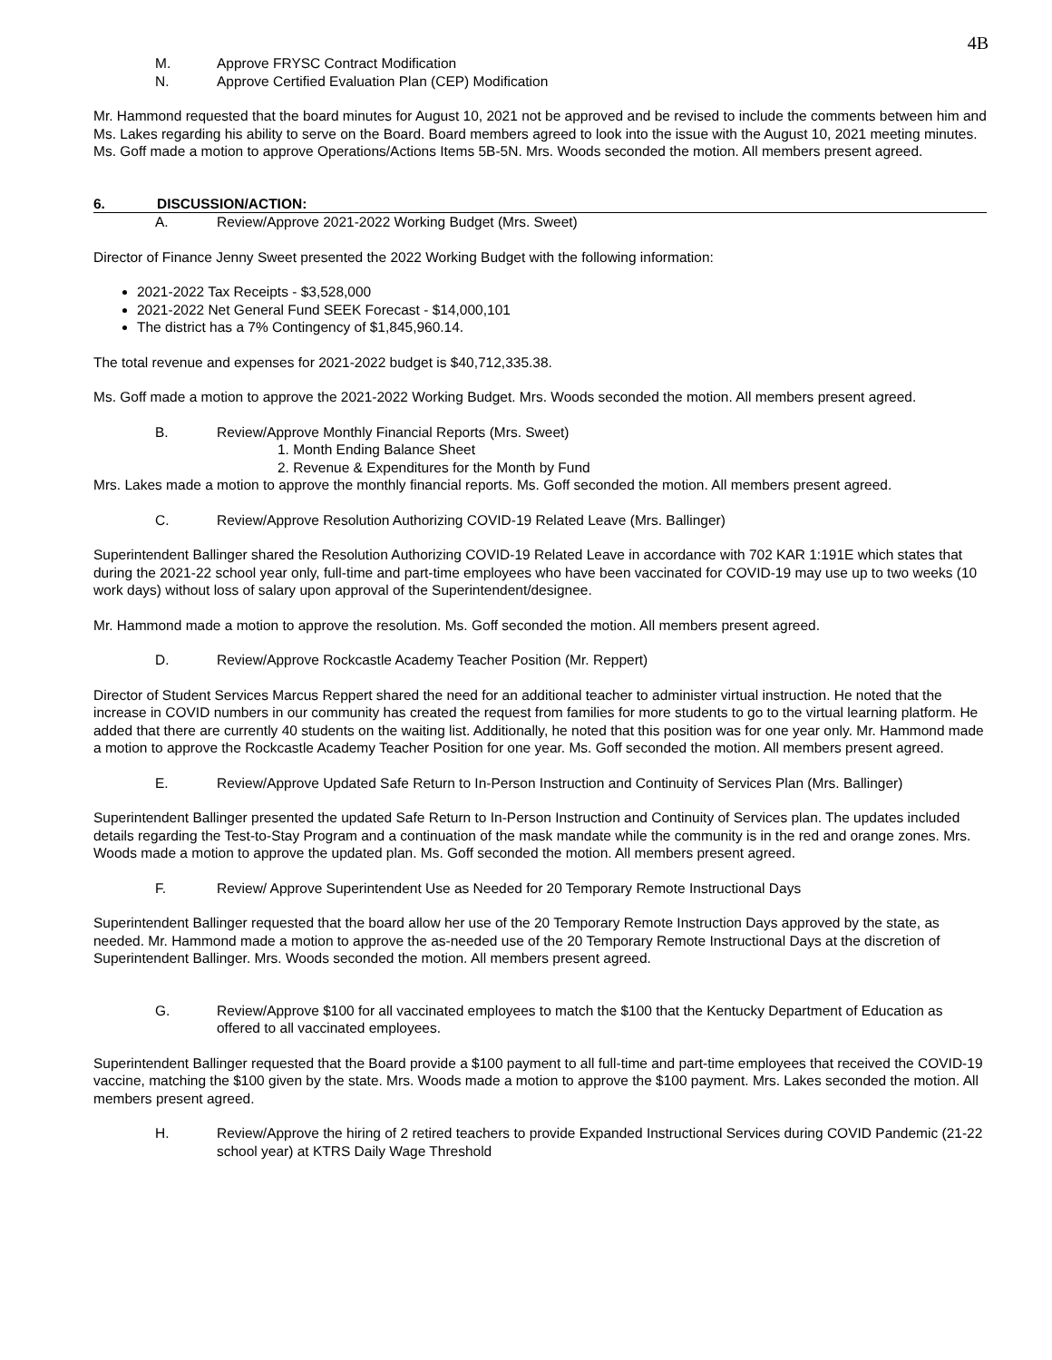4B
M. Approve FRYSC Contract Modification
N. Approve Certified Evaluation Plan (CEP) Modification
Mr. Hammond requested that the board minutes for August 10, 2021 not be approved and be revised to include the comments between him and Ms. Lakes regarding his ability to serve on the Board. Board members agreed to look into the issue with the August 10, 2021 meeting minutes. Ms. Goff made a motion to approve Operations/Actions Items 5B-5N. Mrs. Woods seconded the motion. All members present agreed.
6. DISCUSSION/ACTION:
A. Review/Approve 2021-2022 Working Budget (Mrs. Sweet)
Director of Finance Jenny Sweet presented the 2022 Working Budget with the following information:
2021-2022 Tax Receipts - $3,528,000
2021-2022 Net General Fund SEEK Forecast - $14,000,101
The district has a 7% Contingency of $1,845,960.14.
The total revenue and expenses for 2021-2022 budget is $40,712,335.38.
Ms. Goff made a motion to approve the 2021-2022 Working Budget. Mrs. Woods seconded the motion. All members present agreed.
B. Review/Approve Monthly Financial Reports (Mrs. Sweet)
1. Month Ending Balance Sheet
2. Revenue & Expenditures for the Month by Fund
Mrs. Lakes made a motion to approve the monthly financial reports. Ms. Goff seconded the motion. All members present agreed.
C. Review/Approve Resolution Authorizing COVID-19 Related Leave (Mrs. Ballinger)
Superintendent Ballinger shared the Resolution Authorizing COVID-19 Related Leave in accordance with 702 KAR 1:191E which states that during the 2021-22 school year only, full-time and part-time employees who have been vaccinated for COVID-19 may use up to two weeks (10 work days) without loss of salary upon approval of the Superintendent/designee.
Mr. Hammond made a motion to approve the resolution. Ms. Goff seconded the motion. All members present agreed.
D. Review/Approve Rockcastle Academy Teacher Position (Mr. Reppert)
Director of Student Services Marcus Reppert shared the need for an additional teacher to administer virtual instruction. He noted that the increase in COVID numbers in our community has created the request from families for more students to go to the virtual learning platform. He added that there are currently 40 students on the waiting list. Additionally, he noted that this position was for one year only. Mr. Hammond made a motion to approve the Rockcastle Academy Teacher Position for one year. Ms. Goff seconded the motion. All members present agreed.
E. Review/Approve Updated Safe Return to In-Person Instruction and Continuity of Services Plan (Mrs. Ballinger)
Superintendent Ballinger presented the updated Safe Return to In-Person Instruction and Continuity of Services plan. The updates included details regarding the Test-to-Stay Program and a continuation of the mask mandate while the community is in the red and orange zones. Mrs. Woods made a motion to approve the updated plan. Ms. Goff seconded the motion. All members present agreed.
F. Review/ Approve Superintendent Use as Needed for 20 Temporary Remote Instructional Days
Superintendent Ballinger requested that the board allow her use of the 20 Temporary Remote Instruction Days approved by the state, as needed. Mr. Hammond made a motion to approve the as-needed use of the 20 Temporary Remote Instructional Days at the discretion of Superintendent Ballinger. Mrs. Woods seconded the motion. All members present agreed.
G. Review/Approve $100 for all vaccinated employees to match the $100 that the Kentucky Department of Education as offered to all vaccinated employees.
Superintendent Ballinger requested that the Board provide a $100 payment to all full-time and part-time employees that received the COVID-19 vaccine, matching the $100 given by the state. Mrs. Woods made a motion to approve the $100 payment. Mrs. Lakes seconded the motion. All members present agreed.
H. Review/Approve the hiring of 2 retired teachers to provide Expanded Instructional Services during COVID Pandemic (21-22 school year) at KTRS Daily Wage Threshold